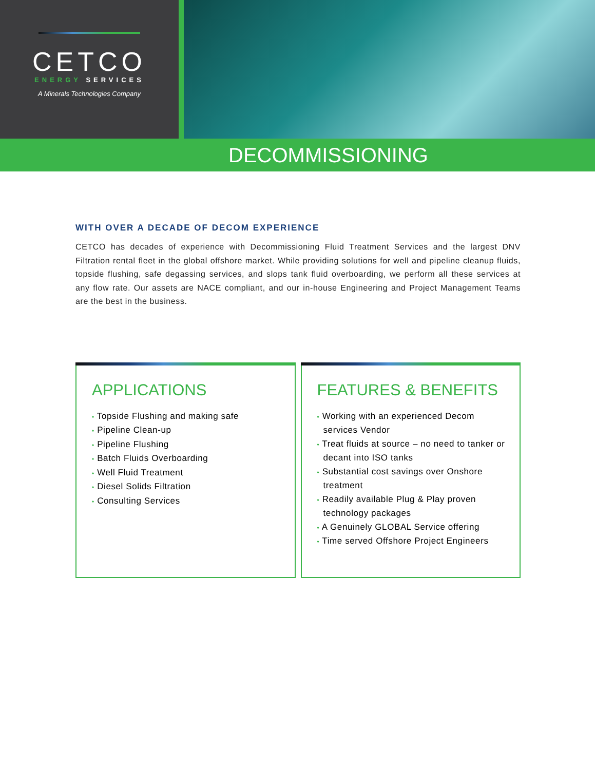CETCO
ENERGY SERVICES
A Minerals Technologies Company
DECOMMISSIONING
WITH OVER A DECADE OF DECOM EXPERIENCE
CETCO has decades of experience with Decommissioning Fluid Treatment Services and the largest DNV Filtration rental fleet in the global offshore market. While providing solutions for well and pipeline cleanup fluids, topside flushing, safe degassing services, and slops tank fluid overboarding, we perform all these services at any flow rate. Our assets are NACE compliant, and our in-house Engineering and Project Management Teams are the best in the business.
APPLICATIONS
• Topside Flushing and making safe
• Pipeline Clean-up
• Pipeline Flushing
• Batch Fluids Overboarding
• Well Fluid Treatment
• Diesel Solids Filtration
• Consulting Services
FEATURES & BENEFITS
• Working with an experienced Decom services Vendor
• Treat fluids at source – no need to tanker or decant into ISO tanks
• Substantial cost savings over Onshore treatment
• Readily available Plug & Play proven technology packages
• A Genuinely GLOBAL Service offering
• Time served Offshore Project Engineers